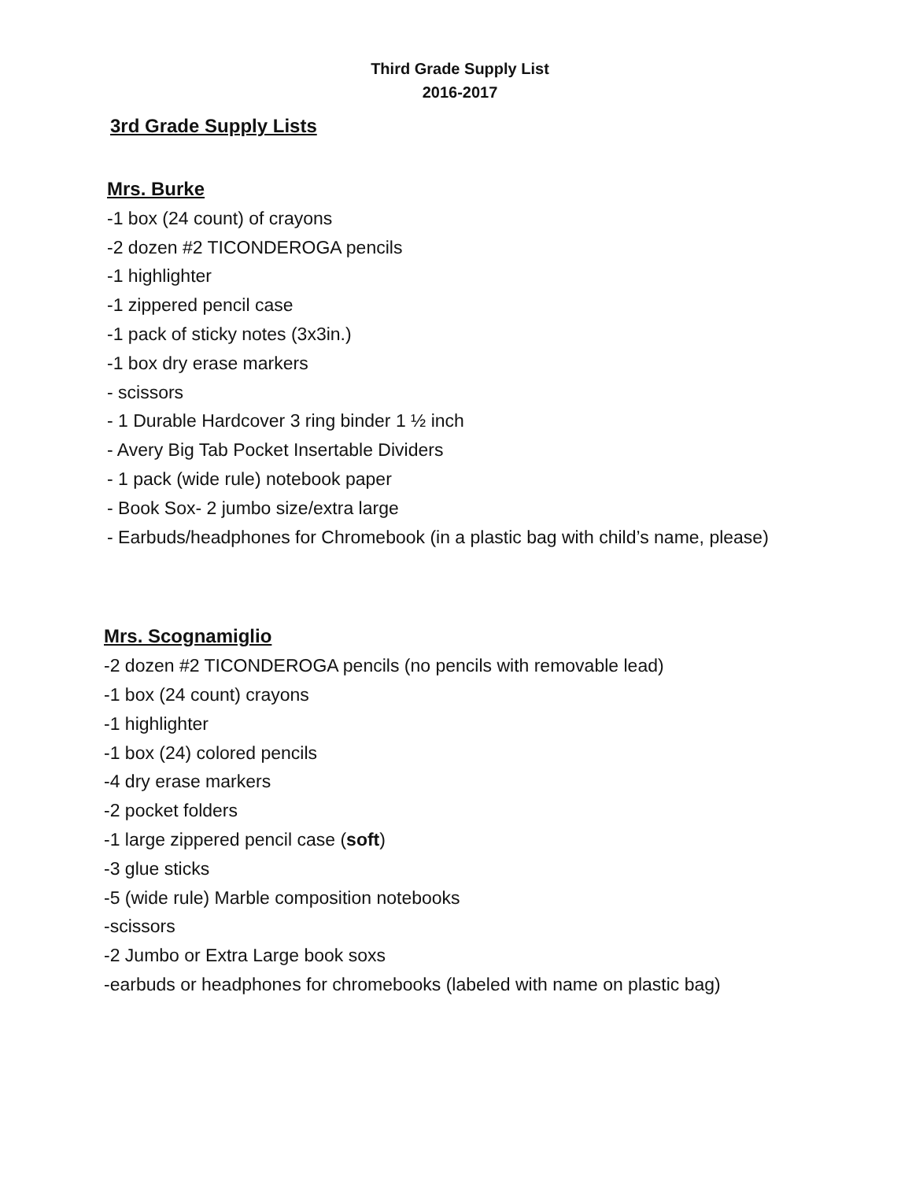Third Grade Supply List
2016-2017
3rd Grade Supply Lists
Mrs. Burke
-1 box (24 count) of crayons
-2 dozen #2 TICONDEROGA pencils
-1 highlighter
-1 zippered pencil case
-1 pack of sticky notes (3x3in.)
-1 box dry erase markers
- scissors
- 1 Durable Hardcover 3 ring binder 1 ½ inch
- Avery Big Tab Pocket Insertable Dividers
- 1 pack (wide rule) notebook paper
- Book Sox- 2 jumbo size/extra large
- Earbuds/headphones for Chromebook (in a plastic bag with child’s name, please)
Mrs. Scognamiglio
-2 dozen #2 TICONDEROGA pencils (no pencils with removable lead)
-1 box (24 count) crayons
-1 highlighter
-1 box (24) colored pencils
-4 dry erase markers
-2 pocket folders
-1 large zippered pencil case (soft)
-3 glue sticks
-5 (wide rule) Marble composition notebooks
-scissors
-2 Jumbo or Extra Large book soxs
-earbuds or headphones for chromebooks (labeled with name on plastic bag)